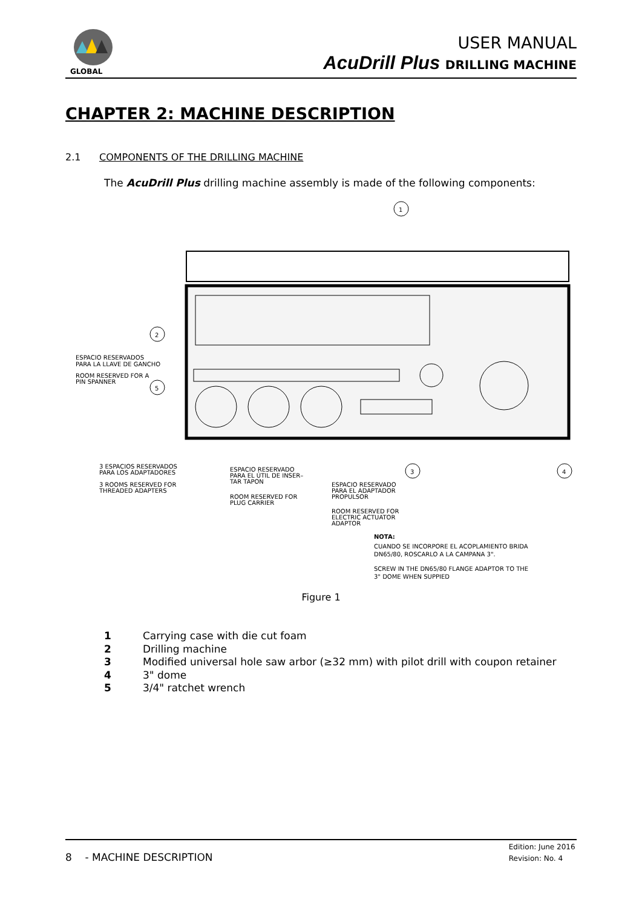GLOBAL
USER MANUAL
AcuDrill Plus DRILLING MACHINE
CHAPTER 2: MACHINE DESCRIPTION
2.1 COMPONENTS OF THE DRILLING MACHINE
The AcuDrill Plus drilling machine assembly is made of the following components:
1
2
5
3
4
ESPACIO RESERVADOS
PARA LA LLAVE DE GANCHO
ROOM RESERVED FOR A
PIN SPANNER
3 ESPACIOS RESERVADOS
PARA LOS ADAPTADORES
3 ROOMS RESERVED FOR
THREADED ADAPTERS
ESPACIO RESERVADO
PARA EL ÚTIL DE INSER–
TAR TAPON
ROOM RESERVED FOR
PLUG CARRIER
ESPACIO RESERVADO
PARA EL ADAPTADOR
PROPULSOR
ROOM RESERVED FOR
ELECTRIC ACTUATOR
ADAPTOR
NOTA:
CUANDO SE INCORPORE EL ACOPLAMIENTO BRIDA
DN65/80, ROSCARLO A LA CAMPANA 3".
SCREW IN THE DN65/80 FLANGE ADAPTOR TO THE
3" DOME WHEN SUPPIED
Figure 1
1 Carrying case with die cut foam
2 Drilling machine
3 Modified universal hole saw arbor (≥32 mm) with pilot drill with coupon retainer
4 3" dome
5 3/4" ratchet wrench
8 - MACHINE DESCRIPTION
Edition: June 2016
Revision: No. 4